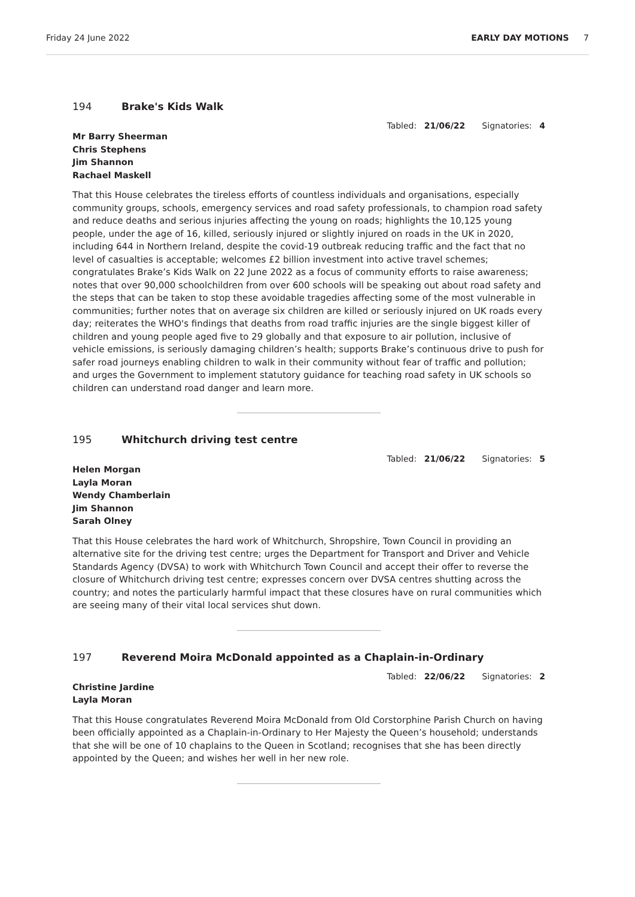Friday 24 June 2022 EARLY DAY MOTIONS 7
194 Brake's Kids Walk
Tabled: 21/06/22 Signatories: 4
Mr Barry Sheerman
Chris Stephens
Jim Shannon
Rachael Maskell
That this House celebrates the tireless efforts of countless individuals and organisations, especially community groups, schools, emergency services and road safety professionals, to champion road safety and reduce deaths and serious injuries affecting the young on roads; highlights the 10,125 young people, under the age of 16, killed, seriously injured or slightly injured on roads in the UK in 2020, including 644 in Northern Ireland, despite the covid-19 outbreak reducing traffic and the fact that no level of casualties is acceptable; welcomes £2 billion investment into active travel schemes; congratulates Brake’s Kids Walk on 22 June 2022 as a focus of community efforts to raise awareness; notes that over 90,000 schoolchildren from over 600 schools will be speaking out about road safety and the steps that can be taken to stop these avoidable tragedies affecting some of the most vulnerable in communities; further notes that on average six children are killed or seriously injured on UK roads every day; reiterates the WHO's findings that deaths from road traffic injuries are the single biggest killer of children and young people aged five to 29 globally and that exposure to air pollution, inclusive of vehicle emissions, is seriously damaging children’s health; supports Brake’s continuous drive to push for safer road journeys enabling children to walk in their community without fear of traffic and pollution; and urges the Government to implement statutory guidance for teaching road safety in UK schools so children can understand road danger and learn more.
195 Whitchurch driving test centre
Tabled: 21/06/22 Signatories: 5
Helen Morgan
Layla Moran
Wendy Chamberlain
Jim Shannon
Sarah Olney
That this House celebrates the hard work of Whitchurch, Shropshire, Town Council in providing an alternative site for the driving test centre; urges the Department for Transport and Driver and Vehicle Standards Agency (DVSA) to work with Whitchurch Town Council and accept their offer to reverse the closure of Whitchurch driving test centre; expresses concern over DVSA centres shutting across the country; and notes the particularly harmful impact that these closures have on rural communities which are seeing many of their vital local services shut down.
197 Reverend Moira McDonald appointed as a Chaplain-in-Ordinary
Tabled: 22/06/22 Signatories: 2
Christine Jardine
Layla Moran
That this House congratulates Reverend Moira McDonald from Old Corstorphine Parish Church on having been officially appointed as a Chaplain-in-Ordinary to Her Majesty the Queen’s household; understands that she will be one of 10 chaplains to the Queen in Scotland; recognises that she has been directly appointed by the Queen; and wishes her well in her new role.